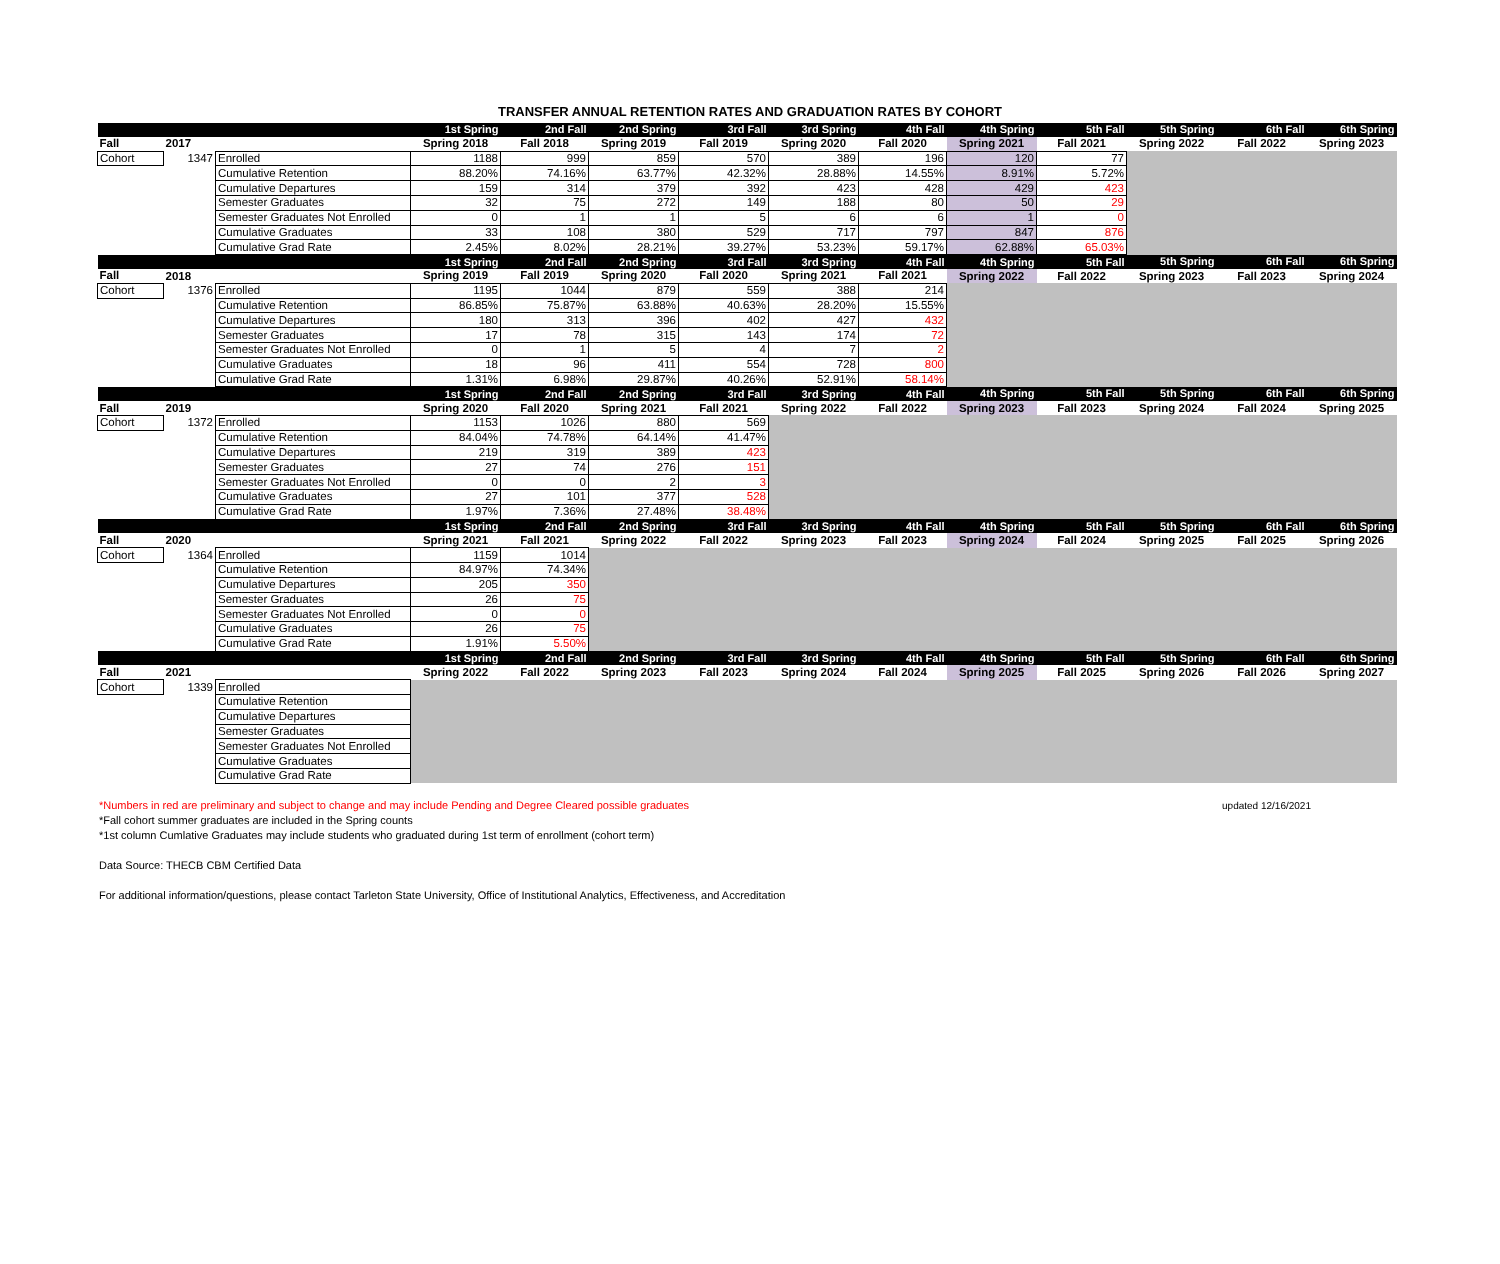TRANSFER ANNUAL RETENTION RATES AND GRADUATION RATES BY COHORT
| | | | 1st Spring | 2nd Fall | 2nd Spring | 3rd Fall | 3rd Spring | 4th Fall | 4th Spring | 5th Fall | 5th Spring | 6th Fall | 6th Spring |
| Fall | 2017 | | Spring 2018 | Fall 2018 | Spring 2019 | Fall 2019 | Spring 2020 | Fall 2020 | Spring 2021 | Fall 2021 | Spring 2022 | Fall 2022 | Spring 2023 |
| Cohort | 1347 | Enrolled | 1188 | 999 | 859 | 570 | 389 | 196 | 120 | 77 | | | |
| | | Cumulative Retention | 88.20% | 74.16% | 63.77% | 42.32% | 28.88% | 14.55% | 8.91% | 5.72% | | | |
| | | Cumulative Departures | 159 | 314 | 379 | 392 | 423 | 428 | 429 | 423 | | | |
| | | Semester Graduates | 32 | 75 | 272 | 149 | 188 | 80 | 50 | 29 | | | |
| | | Semester Graduates Not Enrolled | 0 | 1 | 1 | 5 | 6 | 6 | 1 | 0 | | | |
| | | Cumulative Graduates | 33 | 108 | 380 | 529 | 717 | 797 | 847 | 876 | | | |
| | | Cumulative Grad Rate | 2.45% | 8.02% | 28.21% | 39.27% | 53.23% | 59.17% | 62.88% | 65.03% | | | |
| | | | 1st Spring | 2nd Fall | 2nd Spring | 3rd Fall | 3rd Spring | 4th Fall | 4th Spring | 5th Fall | 5th Spring | 6th Fall | 6th Spring |
| Fall | 2018 | | Spring 2019 | Fall 2019 | Spring 2020 | Fall 2020 | Spring 2021 | Fall 2021 | Spring 2022 | Fall 2022 | Spring 2023 | Fall 2023 | Spring 2024 |
| Cohort | 1376 | Enrolled | 1195 | 1044 | 879 | 559 | 388 | 214 | | | | | |
| | | Cumulative Retention | 86.85% | 75.87% | 63.88% | 40.63% | 28.20% | 15.55% | | | | | |
| | | Cumulative Departures | 180 | 313 | 396 | 402 | 427 | 432 | | | | | |
| | | Semester Graduates | 17 | 78 | 315 | 143 | 174 | 72 | | | | | |
| | | Semester Graduates Not Enrolled | 0 | 1 | 5 | 4 | 7 | 2 | | | | | |
| | | Cumulative Graduates | 18 | 96 | 411 | 554 | 728 | 800 | | | | | |
| | | Cumulative Grad Rate | 1.31% | 6.98% | 29.87% | 40.26% | 52.91% | 58.14% | | | | | |
| | | | 1st Spring | 2nd Fall | 2nd Spring | 3rd Fall | 3rd Spring | 4th Fall | 4th Spring | 5th Fall | 5th Spring | 6th Fall | 6th Spring |
| Fall | 2019 | | Spring 2020 | Fall 2020 | Spring 2021 | Fall 2021 | Spring 2022 | Fall 2022 | Spring 2023 | Fall 2023 | Spring 2024 | Fall 2024 | Spring 2025 |
| Cohort | 1372 | Enrolled | 1153 | 1026 | 880 | 569 | | | | | | | |
| | | Cumulative Retention | 84.04% | 74.78% | 64.14% | 41.47% | | | | | | | |
| | | Cumulative Departures | 219 | 319 | 389 | 423 | | | | | | | |
| | | Semester Graduates | 27 | 74 | 276 | 151 | | | | | | | |
| | | Semester Graduates Not Enrolled | 0 | 0 | 2 | 3 | | | | | | | |
| | | Cumulative Graduates | 27 | 101 | 377 | 528 | | | | | | | |
| | | Cumulative Grad Rate | 1.97% | 7.36% | 27.48% | 38.48% | | | | | | | |
| | | | 1st Spring | 2nd Fall | 2nd Spring | 3rd Fall | 3rd Spring | 4th Fall | 4th Spring | 5th Fall | 5th Spring | 6th Fall | 6th Spring |
| Fall | 2020 | | Spring 2021 | Fall 2021 | Spring 2022 | Fall 2022 | Spring 2023 | Fall 2023 | Spring 2024 | Fall 2024 | Spring 2025 | Fall 2025 | Spring 2026 |
| Cohort | 1364 | Enrolled | 1159 | 1014 | | | | | | | | | |
| | | Cumulative Retention | 84.97% | 74.34% | | | | | | | | | |
| | | Cumulative Departures | 205 | 350 | | | | | | | | | |
| | | Semester Graduates | 26 | 75 | | | | | | | | | |
| | | Semester Graduates Not Enrolled | 0 | 0 | | | | | | | | | |
| | | Cumulative Graduates | 26 | 75 | | | | | | | | | |
| | | Cumulative Grad Rate | 1.91% | 5.50% | | | | | | | | | |
| | | | 1st Spring | 2nd Fall | 2nd Spring | 3rd Fall | 3rd Spring | 4th Fall | 4th Spring | 5th Fall | 5th Spring | 6th Fall | 6th Spring |
| Fall | 2021 | | Spring 2022 | Fall 2022 | Spring 2023 | Fall 2023 | Spring 2024 | Fall 2024 | Spring 2025 | Fall 2025 | Spring 2026 | Fall 2026 | Spring 2027 |
| Cohort | 1339 | Enrolled | | | | | | | | | | | |
| | | Cumulative Retention | | | | | | | | | | | |
| | | Cumulative Departures | | | | | | | | | | | |
| | | Semester Graduates | | | | | | | | | | | |
| | | Semester Graduates Not Enrolled | | | | | | | | | | | |
| | | Cumulative Graduates | | | | | | | | | | | |
| | | Cumulative Grad Rate | | | | | | | | | | | |
*Numbers in red are preliminary and subject to change and may include Pending and Degree Cleared possible graduates updated 12/16/2021
*Fall cohort summer graduates are included in the Spring counts
*1st column Cumlative Graduates may include students who graduated during 1st term of enrollment (cohort term)
Data Source: THECB CBM Certified Data
For additional information/questions, please contact Tarleton State University, Office of Institutional Analytics, Effectiveness, and Accreditation